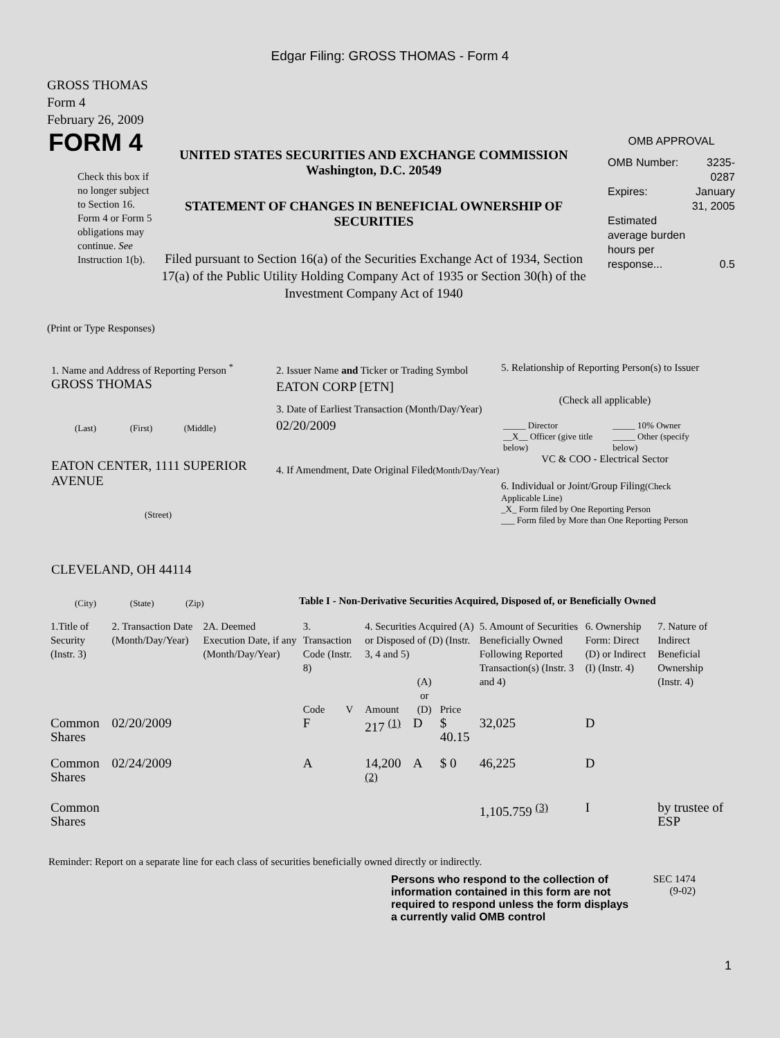Edgar Filing: GROSS THOMAS - Form 4
GROSS THOMAS
Form 4
February 26, 2009
FORM 4
Check this box if no longer subject to Section 16. Form 4 or Form 5 obligations may continue. See Instruction 1(b).
UNITED STATES SECURITIES AND EXCHANGE COMMISSION
Washington, D.C. 20549
STATEMENT OF CHANGES IN BENEFICIAL OWNERSHIP OF SECURITIES
Filed pursuant to Section 16(a) of the Securities Exchange Act of 1934, Section 17(a) of the Public Utility Holding Company Act of 1935 or Section 30(h) of the Investment Company Act of 1940
OMB APPROVAL
| OMB Number: | 3235-0287 |
| Expires: | January 31, 2005 |
| Estimated average burden hours per response... | 0.5 |
(Print or Type Responses)
1. Name and Address of Reporting Person <sup>*</sup>
GROSS THOMAS
(Last) (First) (Middle)
EATON CENTER, 1111 SUPERIOR AVENUE
(Street)
CLEVELAND, OH 44114
(City) (State) (Zip)
2. Issuer Name and Ticker or Trading Symbol
EATON CORP [ETN]
3. Date of Earliest Transaction (Month/Day/Year)
02/20/2009
4. If Amendment, Date Original Filed(Month/Day/Year)
5. Relationship of Reporting Person(s) to Issuer
(Check all applicable)
| _____ Director | _____ 10% Owner |
| __X__ Officer (give title below) | _____ Other (specify below) |
VC & COO - Electrical Sector
6. Individual or Joint/Group Filing(Check Applicable Line)
_X_ Form filed by One Reporting Person
___ Form filed by More than One Reporting Person
Table I - Non-Derivative Securities Acquired, Disposed of, or Beneficially Owned
| 1.Title of Security (Instr. 3) | 2. Transaction Date (Month/Day/Year) | 2A. Deemed Execution Date, if any (Month/Day/Year) | 3. Transaction Code (Instr. 8) | | 4. Securities Acquired (A) or Disposed of (D) (Instr. 3, 4 and 5) | | | 5. Amount of Securities Beneficially Owned Following Reported Transaction(s) (Instr. 3 and 4) | 6. Ownership Form: Direct (D) or Indirect (I) (Instr. 4) | 7. Nature of Indirect Beneficial Ownership (Instr. 4) |
| --- | --- | --- | --- | --- | --- | --- | --- | --- | --- | --- |
| | | | Code | V | Amount | (A) or (D) | Price | | | |
| Common Shares | 02/20/2009 | | F | | 217 <sup>(1)</sup> | D | $ 40.15 | 32,025 | D | |
| Common Shares | 02/24/2009 | | A | | 14,200 <sup>(2)</sup> | A | $ 0 | 46,225 | D | |
| Common Shares | | | | | | | | 1,105.759 <sup>(3)</sup> | I | by trustee of ESP |
Reminder: Report on a separate line for each class of securities beneficially owned directly or indirectly.
Persons who respond to the collection of information contained in this form are not required to respond unless the form displays a currently valid OMB control
SEC 1474
(9-02)
1